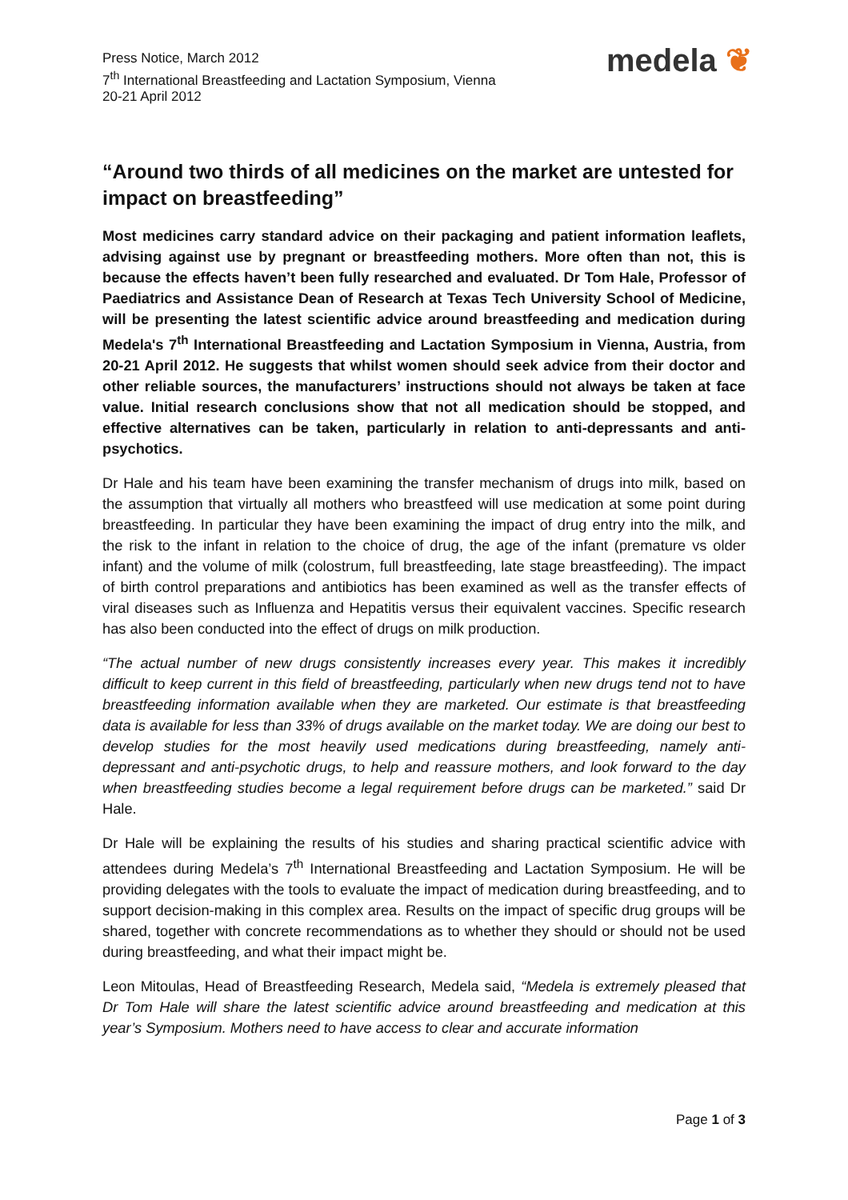Press Notice, March 2012
7<sup>th</sup> International Breastfeeding and Lactation Symposium, Vienna
20-21 April 2012
medela ❦
“Around two thirds of all medicines on the market are untested for impact on breastfeeding”
Most medicines carry standard advice on their packaging and patient information leaflets, advising against use by pregnant or breastfeeding mothers. More often than not, this is because the effects haven’t been fully researched and evaluated. Dr Tom Hale, Professor of Paediatrics and Assistance Dean of Research at Texas Tech University School of Medicine, will be presenting the latest scientific advice around breastfeeding and medication during Medela's 7<sup>th</sup> International Breastfeeding and Lactation Symposium in Vienna, Austria, from 20-21 April 2012. He suggests that whilst women should seek advice from their doctor and other reliable sources, the manufacturers’ instructions should not always be taken at face value. Initial research conclusions show that not all medication should be stopped, and effective alternatives can be taken, particularly in relation to anti-depressants and anti-psychotics.
Dr Hale and his team have been examining the transfer mechanism of drugs into milk, based on the assumption that virtually all mothers who breastfeed will use medication at some point during breastfeeding. In particular they have been examining the impact of drug entry into the milk, and the risk to the infant in relation to the choice of drug, the age of the infant (premature vs older infant) and the volume of milk (colostrum, full breastfeeding, late stage breastfeeding). The impact of birth control preparations and antibiotics has been examined as well as the transfer effects of viral diseases such as Influenza and Hepatitis versus their equivalent vaccines. Specific research has also been conducted into the effect of drugs on milk production.
“The actual number of new drugs consistently increases every year. This makes it incredibly difficult to keep current in this field of breastfeeding, particularly when new drugs tend not to have breastfeeding information available when they are marketed. Our estimate is that breastfeeding data is available for less than 33% of drugs available on the market today. We are doing our best to develop studies for the most heavily used medications during breastfeeding, namely anti-depressant and anti-psychotic drugs, to help and reassure mothers, and look forward to the day when breastfeeding studies become a legal requirement before drugs can be marketed.” said Dr Hale.
Dr Hale will be explaining the results of his studies and sharing practical scientific advice with attendees during Medela’s 7<sup>th</sup> International Breastfeeding and Lactation Symposium. He will be providing delegates with the tools to evaluate the impact of medication during breastfeeding, and to support decision-making in this complex area. Results on the impact of specific drug groups will be shared, together with concrete recommendations as to whether they should or should not be used during breastfeeding, and what their impact might be.
Leon Mitoulas, Head of Breastfeeding Research, Medela said, “Medela is extremely pleased that Dr Tom Hale will share the latest scientific advice around breastfeeding and medication at this year’s Symposium. Mothers need to have access to clear and accurate information
Page 1 of 3